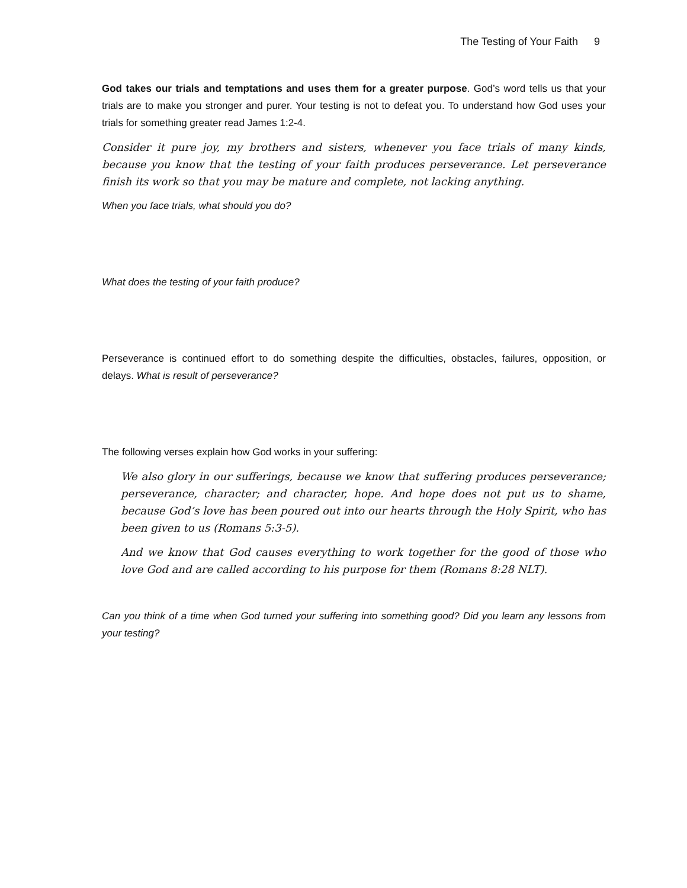The Testing of Your Faith 9
God takes our trials and temptations and uses them for a greater purpose. God’s word tells us that your trials are to make you stronger and purer. Your testing is not to defeat you. To understand how God uses your trials for something greater read James 1:2-4.
Consider it pure joy, my brothers and sisters, whenever you face trials of many kinds, because you know that the testing of your faith produces perseverance. Let perseverance finish its work so that you may be mature and complete, not lacking anything.
When you face trials, what should you do?
What does the testing of your faith produce?
Perseverance is continued effort to do something despite the difficulties, obstacles, failures, opposition, or delays. What is result of perseverance?
The following verses explain how God works in your suffering:
We also glory in our sufferings, because we know that suffering produces perseverance; perseverance, character; and character, hope. And hope does not put us to shame, because God’s love has been poured out into our hearts through the Holy Spirit, who has been given to us (Romans 5:3-5).
And we know that God causes everything to work together for the good of those who love God and are called according to his purpose for them (Romans 8:28 NLT).
Can you think of a time when God turned your suffering into something good? Did you learn any lessons from your testing?